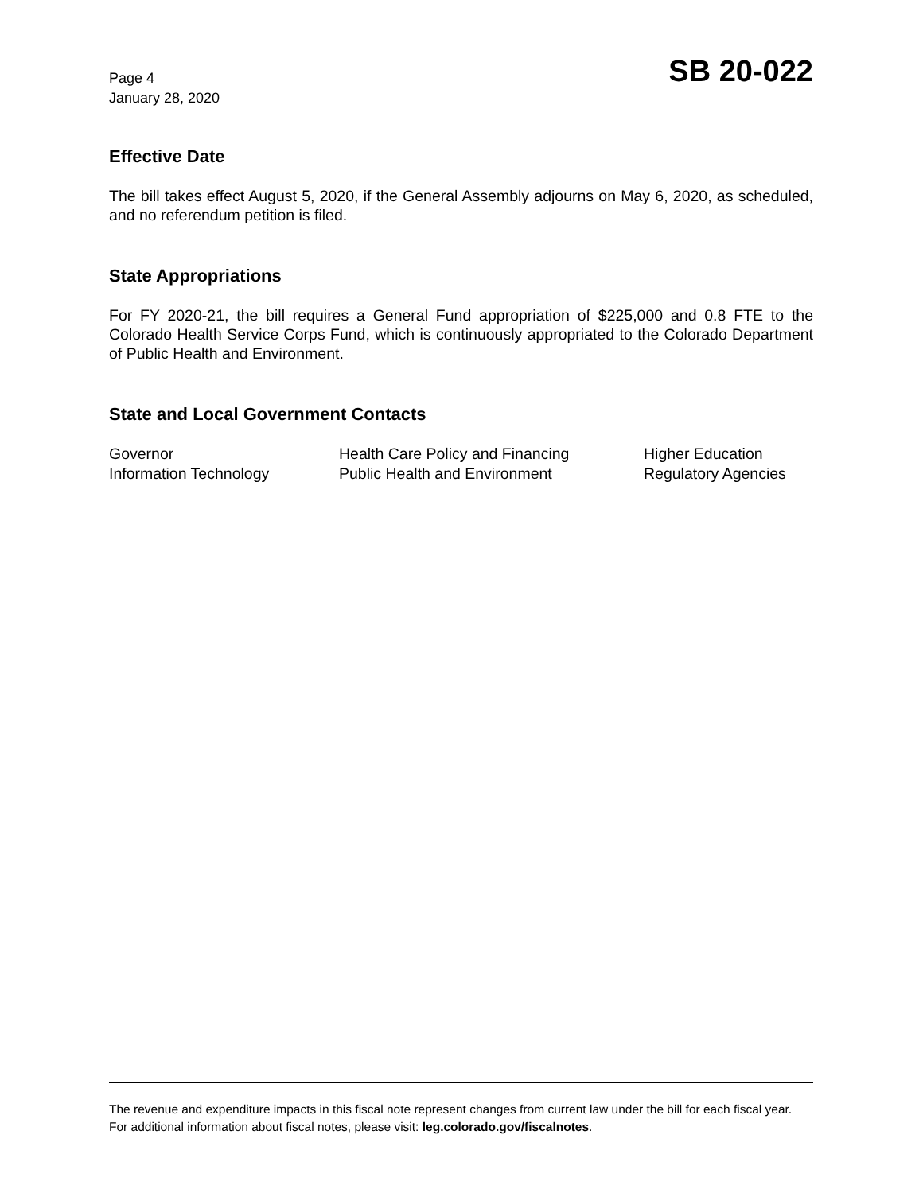Page 4
January 28, 2020
SB 20-022
Effective Date
The bill takes effect August 5, 2020, if the General Assembly adjourns on May 6, 2020, as scheduled, and no referendum petition is filed.
State Appropriations
For FY 2020-21, the bill requires a General Fund appropriation of $225,000 and 0.8 FTE to the Colorado Health Service Corps Fund, which is continuously appropriated to the Colorado Department of Public Health and Environment.
State and Local Government Contacts
Governor
Health Care Policy and Financing
Higher Education
Information Technology
Public Health and Environment
Regulatory Agencies
The revenue and expenditure impacts in this fiscal note represent changes from current law under the bill for each fiscal year. For additional information about fiscal notes, please visit: leg.colorado.gov/fiscalnotes.